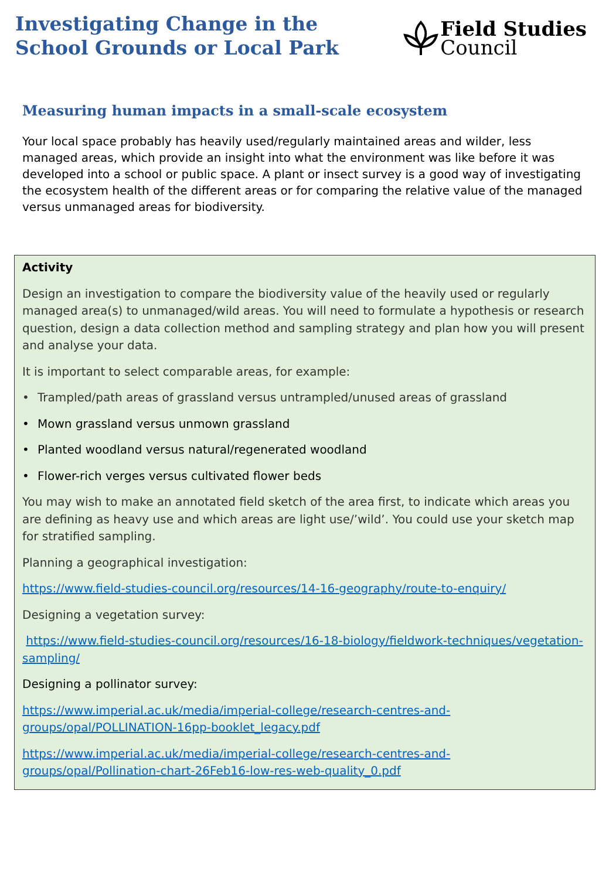Investigating Change in the
School Grounds or Local Park
Field Studies
Council
Measuring human impacts in a small-scale ecosystem
Your local space probably has heavily used/regularly maintained areas and wilder, less managed areas, which provide an insight into what the environment was like before it was developed into a school or public space. A plant or insect survey is a good way of investigating the ecosystem health of the different areas or for comparing the relative value of the managed versus unmanaged areas for biodiversity.
Activity
Design an investigation to compare the biodiversity value of the heavily used or regularly managed area(s) to unmanaged/wild areas. You will need to formulate a hypothesis or research question, design a data collection method and sampling strategy and plan how you will present and analyse your data.
It is important to select comparable areas, for example:
• Trampled/path areas of grassland versus untrampled/unused areas of grassland
• Mown grassland versus unmown grassland
• Planted woodland versus natural/regenerated woodland
• Flower-rich verges versus cultivated flower beds
You may wish to make an annotated field sketch of the area first, to indicate which areas you are defining as heavy use and which areas are light use/’wild’. You could use your sketch map for stratified sampling.
Planning a geographical investigation:
https://www.field-studies-council.org/resources/14-16-geography/route-to-enquiry/
Designing a vegetation survey:
https://www.field-studies-council.org/resources/16-18-biology/fieldwork-techniques/vegetation-sampling/
Designing a pollinator survey:
https://www.imperial.ac.uk/media/imperial-college/research-centres-and-groups/opal/POLLINATION-16pp-booklet_legacy.pdf
https://www.imperial.ac.uk/media/imperial-college/research-centres-and-groups/opal/Pollination-chart-26Feb16-low-res-web-quality_0.pdf